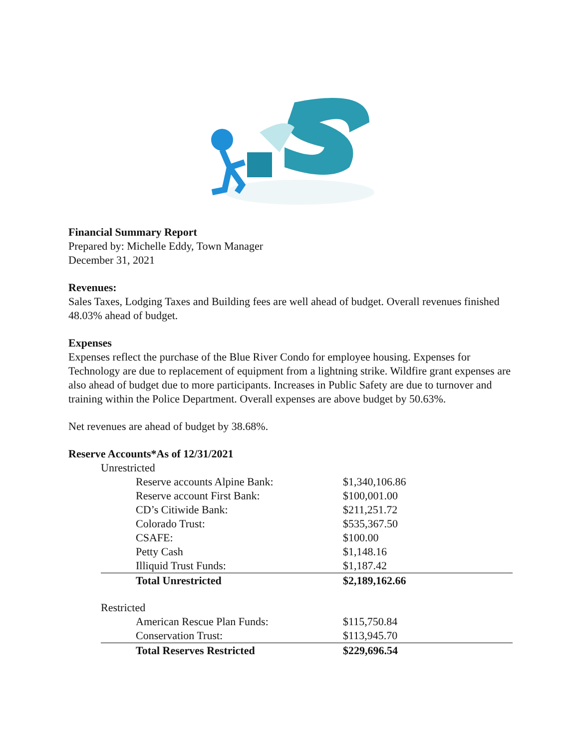Financial Summary Report
Prepared by: Michelle Eddy, Town Manager
December 31, 2021
Revenues:
Sales Taxes, Lodging Taxes and Building fees are well ahead of budget. Overall revenues finished 48.03% ahead of budget.
Expenses
Expenses reflect the purchase of the Blue River Condo for employee housing. Expenses for Technology are due to replacement of equipment from a lightning strike. Wildfire grant expenses are also ahead of budget due to more participants. Increases in Public Safety are due to turnover and training within the Police Department. Overall expenses are above budget by 50.63%.
Net revenues are ahead of budget by 38.68%.
Reserve Accounts*As of 12/31/2021
| Unrestricted | |
| Reserve accounts Alpine Bank: | $1,340,106.86 |
| Reserve account First Bank: | $100,001.00 |
| CD’s Citiwide Bank: | $211,251.72 |
| Colorado Trust: | $535,367.50 |
| CSAFE: | $100.00 |
| Petty Cash | $1,148.16 |
| Illiquid Trust Funds: | $1,187.42 |
| Total Unrestricted | $2,189,162.66 |
| Restricted | |
| American Rescue Plan Funds: | $115,750.84 |
| Conservation Trust: | $113,945.70 |
| Total Reserves Restricted | $229,696.54 |